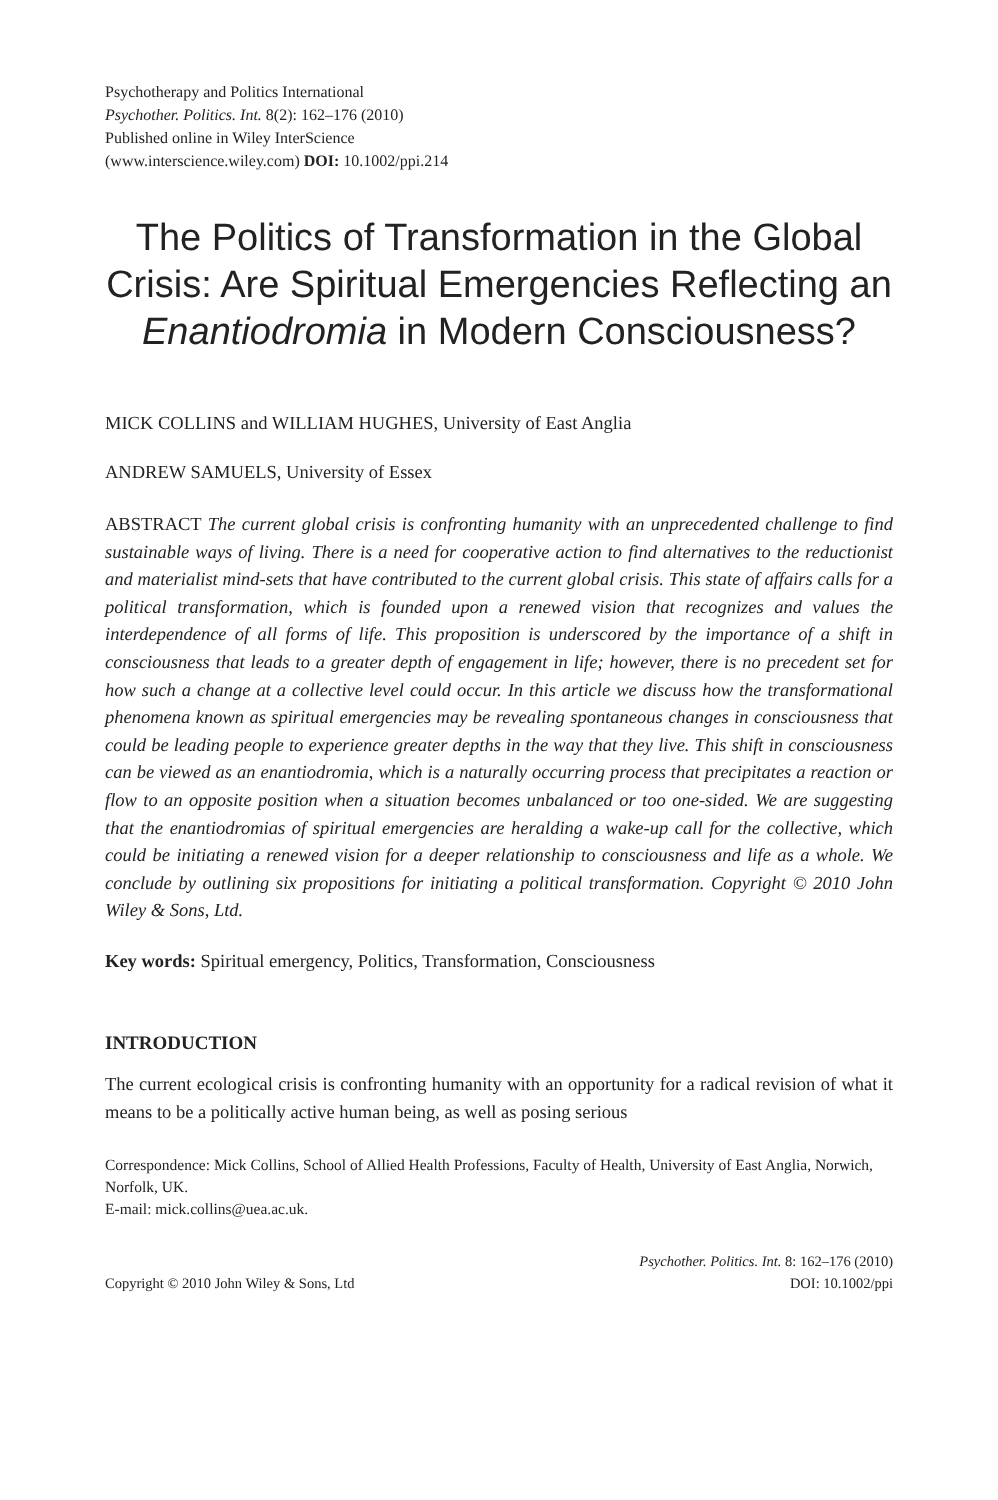Psychotherapy and Politics International
Psychother. Politics. Int. 8(2): 162–176 (2010)
Published online in Wiley InterScience
(www.interscience.wiley.com) DOI: 10.1002/ppi.214
The Politics of Transformation in the Global Crisis: Are Spiritual Emergencies Reflecting an Enantiodromia in Modern Consciousness?
MICK COLLINS and WILLIAM HUGHES, University of East Anglia
ANDREW SAMUELS, University of Essex
ABSTRACT The current global crisis is confronting humanity with an unprecedented challenge to find sustainable ways of living. There is a need for cooperative action to find alternatives to the reductionist and materialist mind-sets that have contributed to the current global crisis. This state of affairs calls for a political transformation, which is founded upon a renewed vision that recognizes and values the interdependence of all forms of life. This proposition is underscored by the importance of a shift in consciousness that leads to a greater depth of engagement in life; however, there is no precedent set for how such a change at a collective level could occur. In this article we discuss how the transformational phenomena known as spiritual emergencies may be revealing spontaneous changes in consciousness that could be leading people to experience greater depths in the way that they live. This shift in consciousness can be viewed as an enantiodromia, which is a naturally occurring process that precipitates a reaction or flow to an opposite position when a situation becomes unbalanced or too one-sided. We are suggesting that the enantiodromias of spiritual emergencies are heralding a wake-up call for the collective, which could be initiating a renewed vision for a deeper relationship to consciousness and life as a whole. We conclude by outlining six propositions for initiating a political transformation. Copyright © 2010 John Wiley & Sons, Ltd.
Key words: Spiritual emergency, Politics, Transformation, Consciousness
INTRODUCTION
The current ecological crisis is confronting humanity with an opportunity for a radical revision of what it means to be a politically active human being, as well as posing serious
Correspondence: Mick Collins, School of Allied Health Professions, Faculty of Health, University of East Anglia, Norwich, Norfolk, UK.
E-mail: mick.collins@uea.ac.uk.
Copyright © 2010 John Wiley & Sons, Ltd
Psychother. Politics. Int. 8: 162–176 (2010)
DOI: 10.1002/ppi